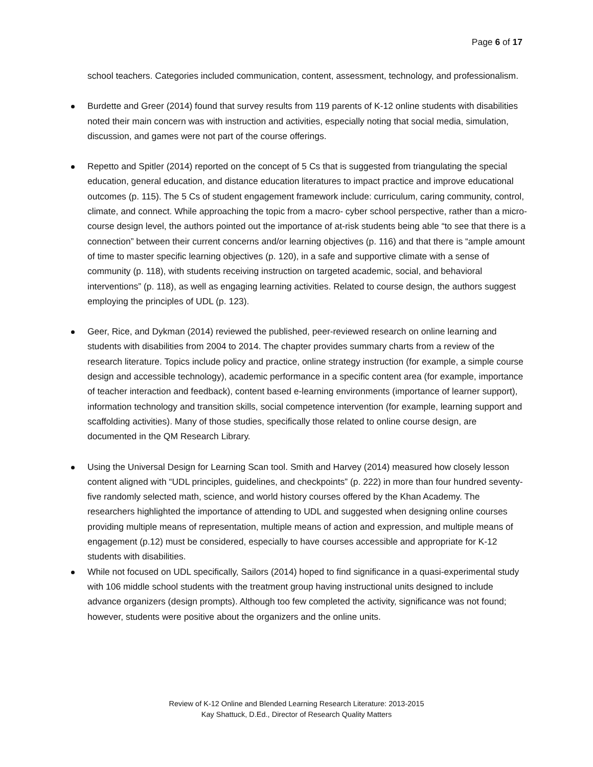Page 6 of 17
school teachers. Categories included communication, content, assessment, technology, and professionalism.
Burdette and Greer (2014) found that survey results from 119 parents of K-12 online students with disabilities noted their main concern was with instruction and activities, especially noting that social media, simulation, discussion, and games were not part of the course offerings.
Repetto and Spitler (2014) reported on the concept of 5 Cs that is suggested from triangulating the special education, general education, and distance education literatures to impact practice and improve educational outcomes (p. 115). The 5 Cs of student engagement framework include: curriculum, caring community, control, climate, and connect. While approaching the topic from a macro- cyber school perspective, rather than a micro-course design level, the authors pointed out the importance of at-risk students being able “to see that there is a connection” between their current concerns and/or learning objectives (p. 116) and that there is “ample amount of time to master specific learning objectives (p. 120), in a safe and supportive climate with a sense of community (p. 118), with students receiving instruction on targeted academic, social, and behavioral interventions” (p. 118), as well as engaging learning activities. Related to course design, the authors suggest employing the principles of UDL (p. 123).
Geer, Rice, and Dykman (2014) reviewed the published, peer-reviewed research on online learning and students with disabilities from 2004 to 2014. The chapter provides summary charts from a review of the research literature. Topics include policy and practice, online strategy instruction (for example, a simple course design and accessible technology), academic performance in a specific content area (for example, importance of teacher interaction and feedback), content based e-learning environments (importance of learner support), information technology and transition skills, social competence intervention (for example, learning support and scaffolding activities). Many of those studies, specifically those related to online course design, are documented in the QM Research Library.
Using the Universal Design for Learning Scan tool. Smith and Harvey (2014) measured how closely lesson content aligned with “UDL principles, guidelines, and checkpoints” (p. 222) in more than four hundred seventy-five randomly selected math, science, and world history courses offered by the Khan Academy. The researchers highlighted the importance of attending to UDL and suggested when designing online courses providing multiple means of representation, multiple means of action and expression, and multiple means of engagement (p.12) must be considered, especially to have courses accessible and appropriate for K-12 students with disabilities.
While not focused on UDL specifically, Sailors (2014) hoped to find significance in a quasi-experimental study with 106 middle school students with the treatment group having instructional units designed to include advance organizers (design prompts). Although too few completed the activity, significance was not found; however, students were positive about the organizers and the online units.
Review of K-12 Online and Blended Learning Research Literature: 2013-2015
Kay Shattuck, D.Ed., Director of Research Quality Matters